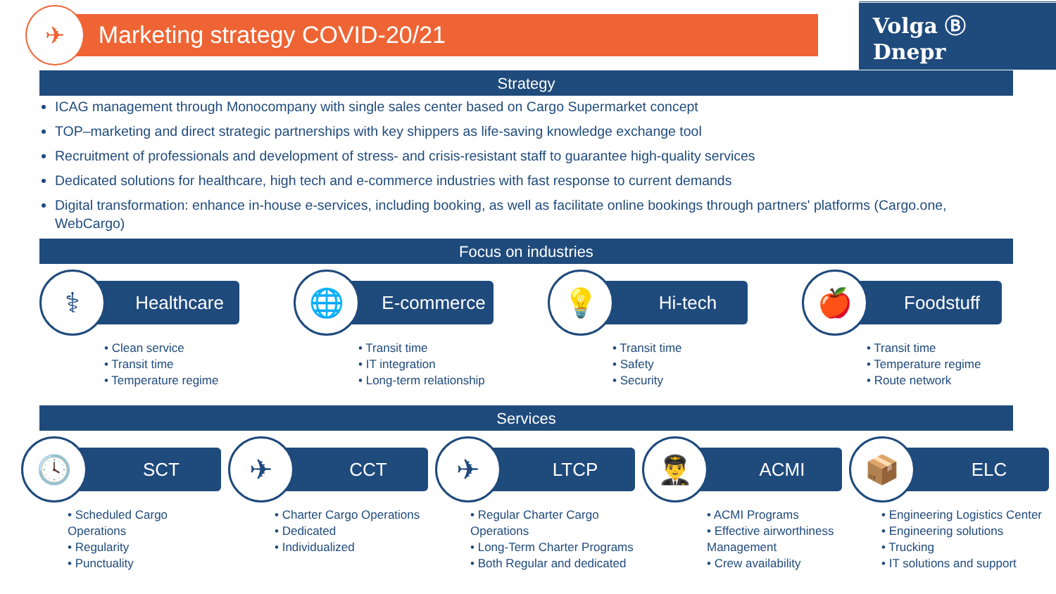✈
Marketing strategy COVID-20/21
Volga Ⓑ Dnepr
Strategy
ICAG management through Monocompany with single sales center based on Cargo Supermarket concept
TOP–marketing and direct strategic partnerships with key shippers as life-saving knowledge exchange tool
Recruitment of professionals and development of stress- and crisis-resistant staff to guarantee high-quality services
Dedicated solutions for healthcare, high tech and e-commerce industries with fast response to current demands
Digital transformation: enhance in-house e-services, including booking, as well as facilitate online bookings through partners' platforms (Cargo.one, WebCargo)
Focus on industries
⚕
Healthcare
• Clean service
• Transit time
• Temperature regime
🌐
E-commerce
• Transit time
• IT integration
• Long-term relationship
💡
Hi-tech
• Transit time
• Safety
• Security
🍎
Foodstuff
• Transit time
• Temperature regime
• Route network
Services
🕓
SCT
• Scheduled Cargo Operations
• Regularity
• Punctuality
✈
CCT
• Charter Cargo Operations
• Dedicated
• Individualized
✈
LTCP
• Regular Charter Cargo Operations
• Long-Term Charter Programs
• Both Regular and dedicated
👨‍✈️
ACMI
• ACMI Programs
• Effective airworthiness Management
• Crew availability
📦
ELC
• Engineering Logistics Center
• Engineering solutions
• Trucking
• IT solutions and support